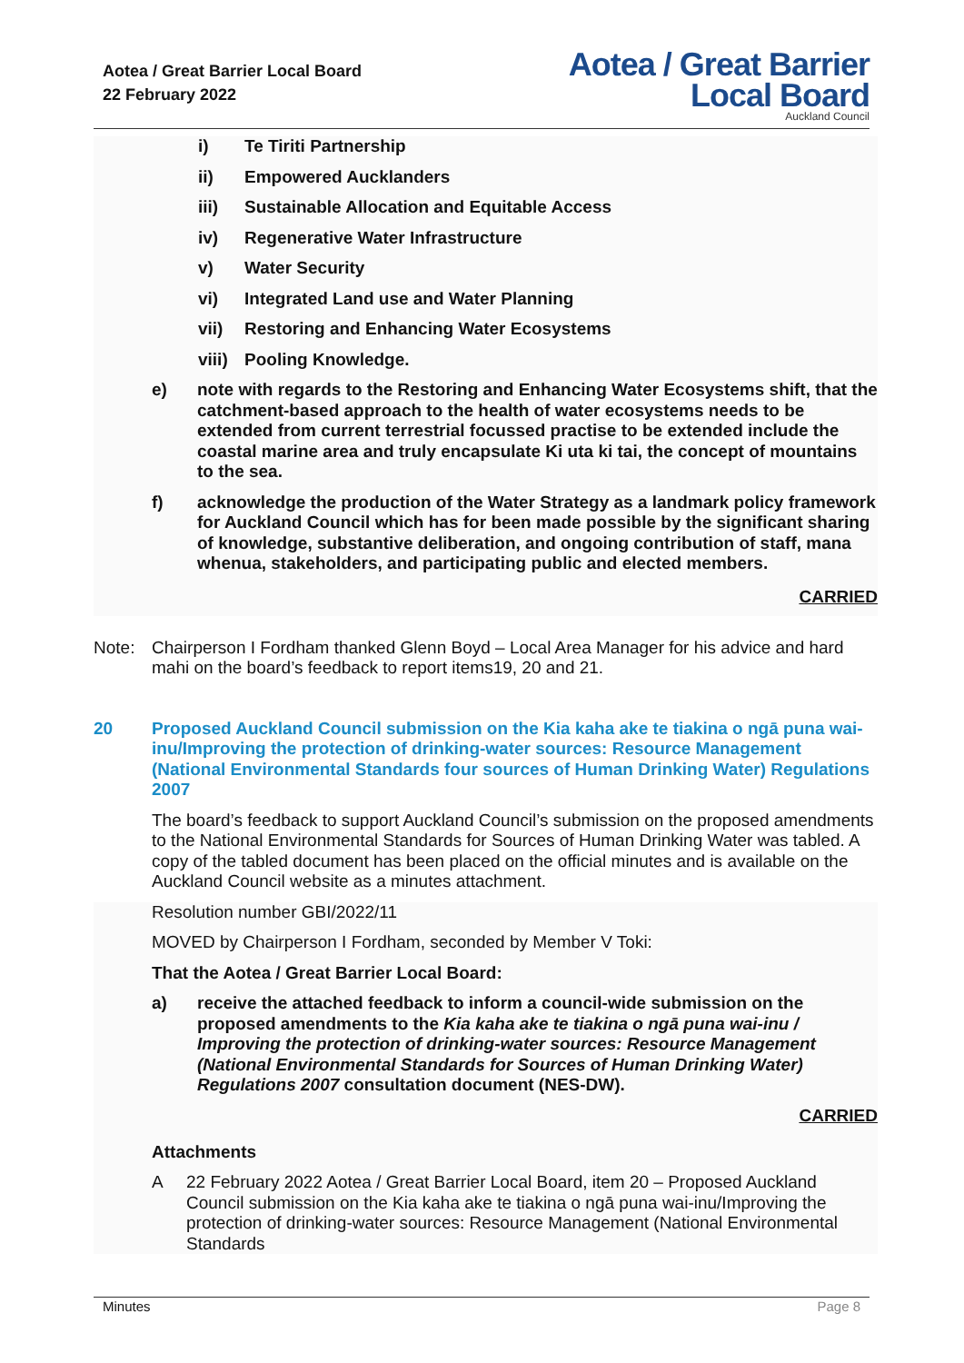Aotea / Great Barrier Local Board
22 February 2022
Aotea / Great Barrier
Local Board
Auckland Council
i) Te Tiriti Partnership
ii) Empowered Aucklanders
iii) Sustainable Allocation and Equitable Access
iv) Regenerative Water Infrastructure
v) Water Security
vi) Integrated Land use and Water Planning
vii) Restoring and Enhancing Water Ecosystems
viii) Pooling Knowledge.
e) note with regards to the Restoring and Enhancing Water Ecosystems shift, that the catchment-based approach to the health of water ecosystems needs to be extended from current terrestrial focussed practise to be extended include the coastal marine area and truly encapsulate Ki uta ki tai, the concept of mountains to the sea.
f) acknowledge the production of the Water Strategy as a landmark policy framework for Auckland Council which has for been made possible by the significant sharing of knowledge, substantive deliberation, and ongoing contribution of staff, mana whenua, stakeholders, and participating public and elected members.
CARRIED
Note: Chairperson I Fordham thanked Glenn Boyd – Local Area Manager for his advice and hard mahi on the board’s feedback to report items19, 20 and 21.
20 Proposed Auckland Council submission on the Kia kaha ake te tiakina o ngā puna wai-inu/Improving the protection of drinking-water sources: Resource Management (National Environmental Standards four sources of Human Drinking Water) Regulations 2007
The board’s feedback to support Auckland Council’s submission on the proposed amendments to the National Environmental Standards for Sources of Human Drinking Water was tabled. A copy of the tabled document has been placed on the official minutes and is available on the Auckland Council website as a minutes attachment.
Resolution number GBI/2022/11
MOVED by Chairperson I Fordham, seconded by Member V Toki:
That the Aotea / Great Barrier Local Board:
a) receive the attached feedback to inform a council-wide submission on the proposed amendments to the Kia kaha ake te tiakina o ngā puna wai-inu / Improving the protection of drinking-water sources: Resource Management (National Environmental Standards for Sources of Human Drinking Water) Regulations 2007 consultation document (NES-DW).
CARRIED
Attachments
A 22 February 2022 Aotea / Great Barrier Local Board, item 20 – Proposed Auckland Council submission on the Kia kaha ake te tiakina o ngā puna wai-inu/Improving the protection of drinking-water sources: Resource Management (National Environmental Standards
Minutes Page 8